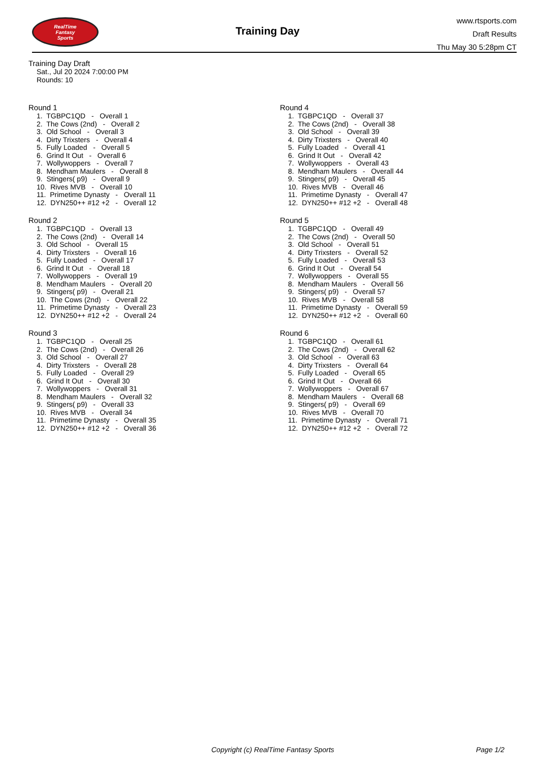RealTime
Fantasy
Sports
Training Day
www.rtsports.com
Draft Results
Thu May 30 5:28pm CT
Training Day Draft
Sat., Jul 20 2024 7:00:00 PM
Rounds: 10
Round 1
1. TGBPC1QD - Overall 1
2. The Cows (2nd) - Overall 2
3. Old School - Overall 3
4. Dirty Trixsters - Overall 4
5. Fully Loaded - Overall 5
6. Grind It Out - Overall 6
7. Wollywoppers - Overall 7
8. Mendham Maulers - Overall 8
9. Stingers( p9) - Overall 9
10. Rives MVB - Overall 10
11. Primetime Dynasty - Overall 11
12. DYN250++ #12 +2 - Overall 12
Round 2
1. TGBPC1QD - Overall 13
2. The Cows (2nd) - Overall 14
3. Old School - Overall 15
4. Dirty Trixsters - Overall 16
5. Fully Loaded - Overall 17
6. Grind It Out - Overall 18
7. Wollywoppers - Overall 19
8. Mendham Maulers - Overall 20
9. Stingers( p9) - Overall 21
10. The Cows (2nd) - Overall 22
11. Primetime Dynasty - Overall 23
12. DYN250++ #12 +2 - Overall 24
Round 3
1. TGBPC1QD - Overall 25
2. The Cows (2nd) - Overall 26
3. Old School - Overall 27
4. Dirty Trixsters - Overall 28
5. Fully Loaded - Overall 29
6. Grind It Out - Overall 30
7. Wollywoppers - Overall 31
8. Mendham Maulers - Overall 32
9. Stingers( p9) - Overall 33
10. Rives MVB - Overall 34
11. Primetime Dynasty - Overall 35
12. DYN250++ #12 +2 - Overall 36
Round 4
1. TGBPC1QD - Overall 37
2. The Cows (2nd) - Overall 38
3. Old School - Overall 39
4. Dirty Trixsters - Overall 40
5. Fully Loaded - Overall 41
6. Grind It Out - Overall 42
7. Wollywoppers - Overall 43
8. Mendham Maulers - Overall 44
9. Stingers( p9) - Overall 45
10. Rives MVB - Overall 46
11. Primetime Dynasty - Overall 47
12. DYN250++ #12 +2 - Overall 48
Round 5
1. TGBPC1QD - Overall 49
2. The Cows (2nd) - Overall 50
3. Old School - Overall 51
4. Dirty Trixsters - Overall 52
5. Fully Loaded - Overall 53
6. Grind It Out - Overall 54
7. Wollywoppers - Overall 55
8. Mendham Maulers - Overall 56
9. Stingers( p9) - Overall 57
10. Rives MVB - Overall 58
11. Primetime Dynasty - Overall 59
12. DYN250++ #12 +2 - Overall 60
Round 6
1. TGBPC1QD - Overall 61
2. The Cows (2nd) - Overall 62
3. Old School - Overall 63
4. Dirty Trixsters - Overall 64
5. Fully Loaded - Overall 65
6. Grind It Out - Overall 66
7. Wollywoppers - Overall 67
8. Mendham Maulers - Overall 68
9. Stingers( p9) - Overall 69
10. Rives MVB - Overall 70
11. Primetime Dynasty - Overall 71
12. DYN250++ #12 +2 - Overall 72
Copyright (c) RealTime Fantasy Sports Page 1/2